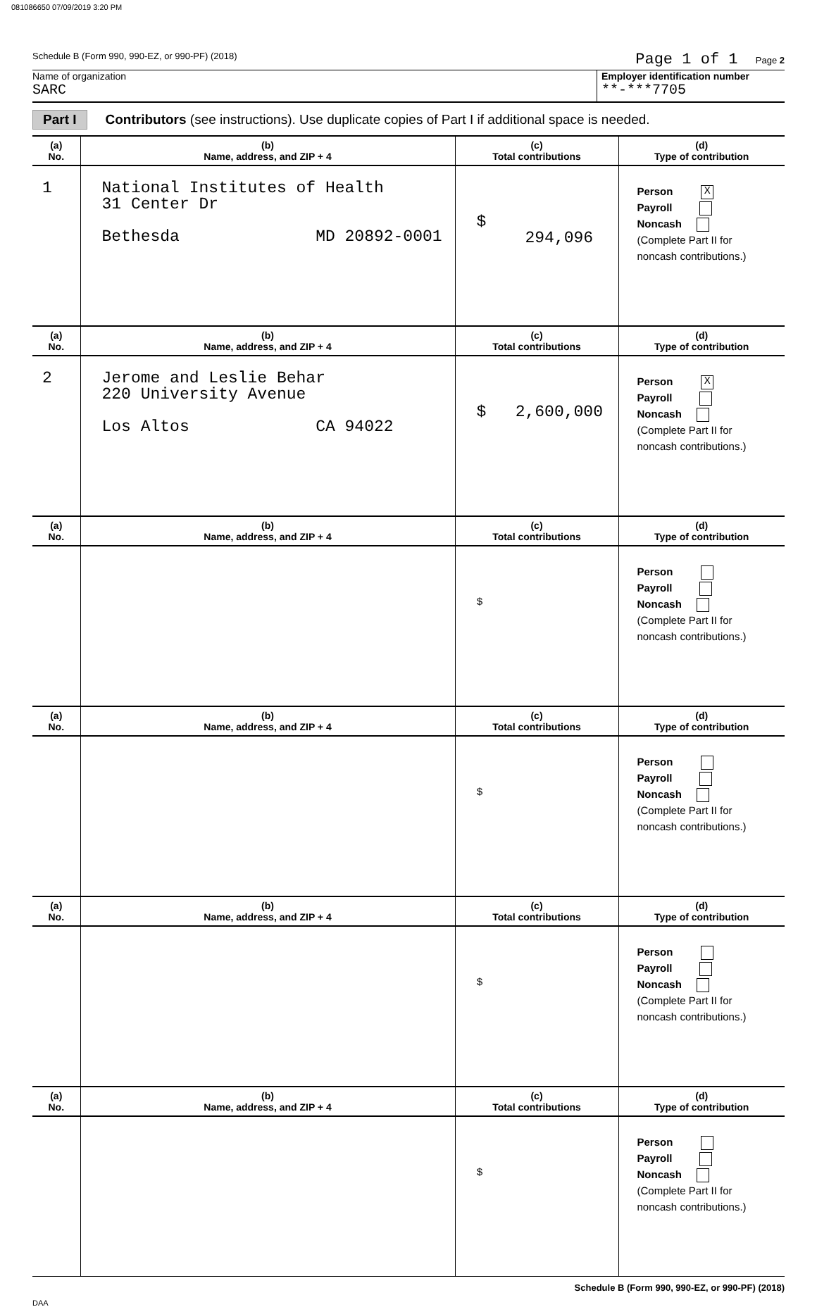081086650 07/09/2019 3:20 PM
Schedule B (Form 990, 990-EZ, or 990-PF) (2018) Page 1 of 1 Page 2
Name of organization
SARC
Employer identification number
**-***7705
Part I Contributors (see instructions). Use duplicate copies of Part I if additional space is needed.
| (a) No. | (b) Name, address, and ZIP + 4 | (c) Total contributions | (d) Type of contribution |
| --- | --- | --- | --- |
| 1 | National Institutes of Health 31 Center Dr Bethesda MD 20892-0001 | $ 294,096 | Person X Payroll Noncash (Complete Part II for noncash contributions.) |
| (a) No. | (b) Name, address, and ZIP + 4 | (c) Total contributions | (d) Type of contribution |
| 2 | Jerome and Leslie Behar 220 University Avenue Los Altos CA 94022 | $ 2,600,000 | Person X Payroll Noncash (Complete Part II for noncash contributions.) |
| (a) No. | (b) Name, address, and ZIP + 4 | (c) Total contributions | (d) Type of contribution |
| | | $ | Person Payroll Noncash (Complete Part II for noncash contributions.) |
| (a) No. | (b) Name, address, and ZIP + 4 | (c) Total contributions | (d) Type of contribution |
| | | $ | Person Payroll Noncash (Complete Part II for noncash contributions.) |
| (a) No. | (b) Name, address, and ZIP + 4 | (c) Total contributions | (d) Type of contribution |
| | | $ | Person Payroll Noncash (Complete Part II for noncash contributions.) |
| (a) No. | (b) Name, address, and ZIP + 4 | (c) Total contributions | (d) Type of contribution |
| | | $ | Person Payroll Noncash (Complete Part II for noncash contributions.) |
Schedule B (Form 990, 990-EZ, or 990-PF) (2018)
DAA